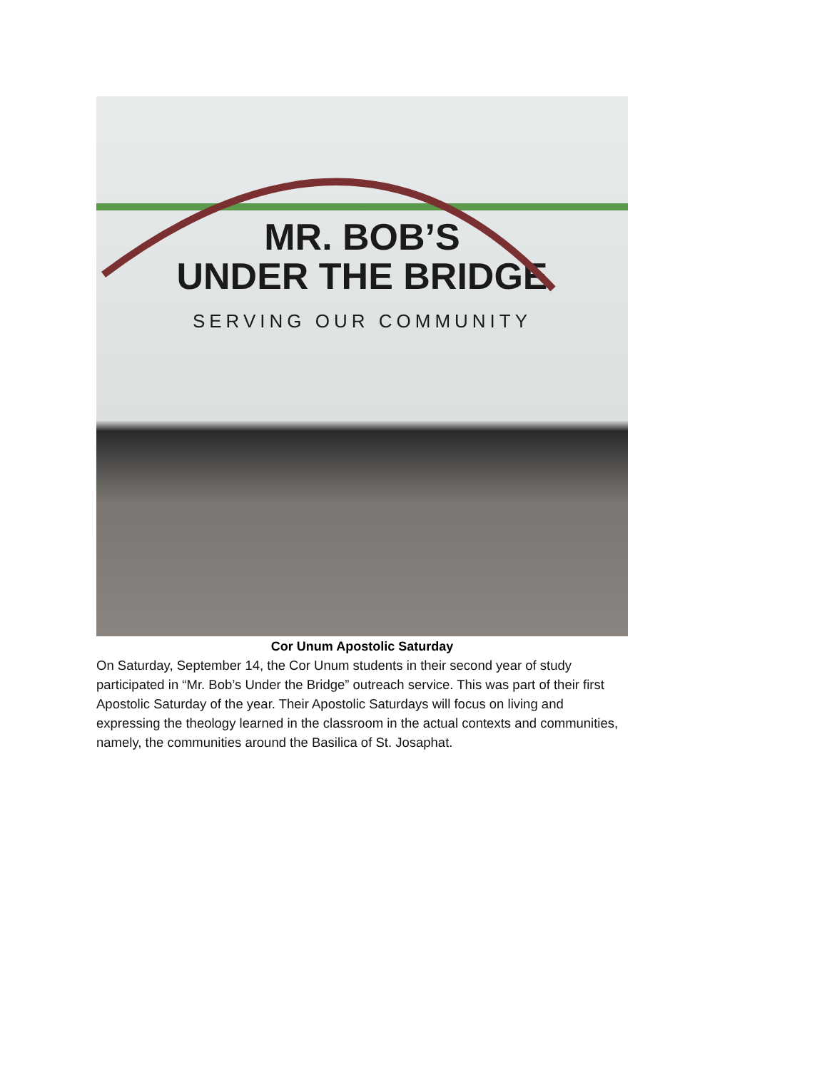MR. BOB’S
UNDER THE BRIDGE
SERVING OUR COMMUNITY
Cor Unum Apostolic Saturday
On Saturday, September 14, the Cor Unum students in their second year of study participated in “Mr. Bob’s Under the Bridge” outreach service. This was part of their first Apostolic Saturday of the year. Their Apostolic Saturdays will focus on living and expressing the theology learned in the classroom in the actual contexts and communities, namely, the communities around the Basilica of St. Josaphat.